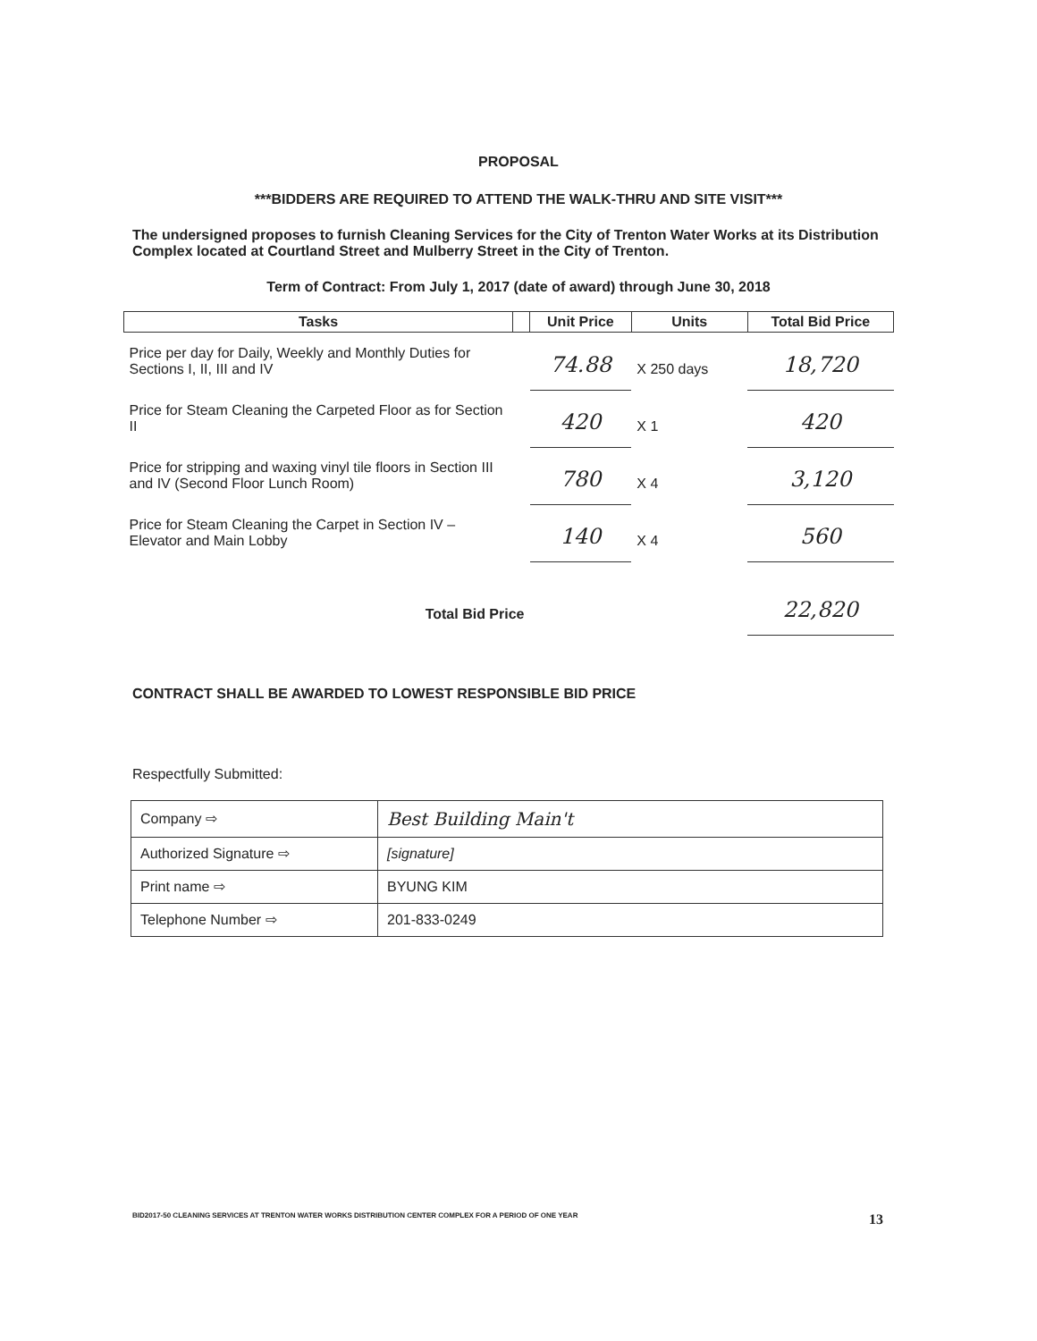PROPOSAL
***BIDDERS ARE REQUIRED TO ATTEND THE WALK-THRU AND SITE VISIT***
The undersigned proposes to furnish Cleaning Services for the City of Trenton Water Works at its Distribution Complex located at Courtland Street and Mulberry Street in the City of Trenton.
Term of Contract: From July 1, 2017 (date of award) through June 30, 2018
| Tasks | | Unit Price | Units | Total Bid Price |
| --- | --- | --- | --- | --- |
| Price per day for Daily, Weekly and Monthly Duties for Sections I, II, III and IV | | 74.88 | X 250 days | 18,720 |
| Price for Steam Cleaning the Carpeted Floor as for Section II | | 420 | X 1 | 420 |
| Price for stripping and waxing vinyl tile floors in Section III and IV (Second Floor Lunch Room) | | 780 | X 4 | 3,120 |
| Price for Steam Cleaning the Carpet in Section IV – Elevator and Main Lobby | | 140 | X 4 | 560 |
| Total Bid Price | | | | 22,820 |
CONTRACT SHALL BE AWARDED TO LOWEST RESPONSIBLE BID PRICE
Respectfully Submitted:
| Company ⇨ | Best Building Main't |
| Authorized Signature ⇨ | [signature] |
| Print name ⇨ | BYUNG KIM |
| Telephone Number ⇨ | 201-833-0249 |
BID2017-50 CLEANING SERVICES AT TRENTON WATER WORKS DISTRIBUTION CENTER COMPLEX FOR A PERIOD OF ONE YEAR 13